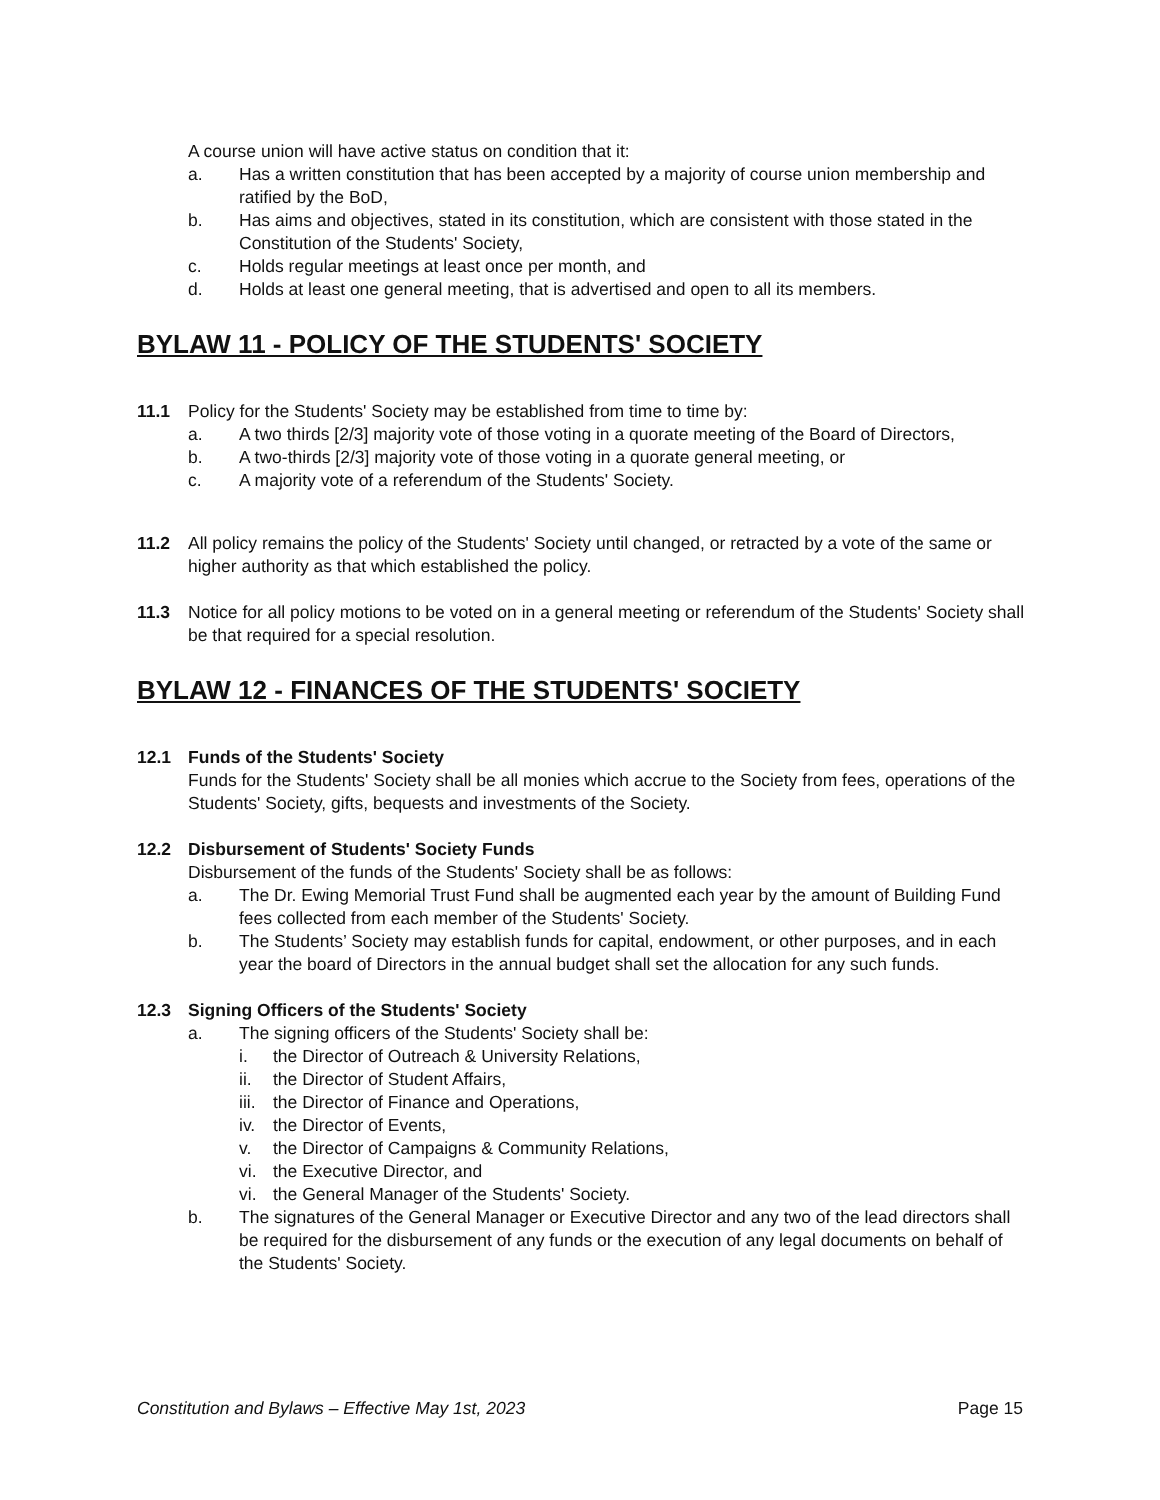A course union will have active status on condition that it:
a. Has a written constitution that has been accepted by a majority of course union membership and ratified by the BoD,
b. Has aims and objectives, stated in its constitution, which are consistent with those stated in the Constitution of the Students' Society,
c. Holds regular meetings at least once per month, and
d. Holds at least one general meeting, that is advertised and open to all its members.
BYLAW 11 - POLICY OF THE STUDENTS' SOCIETY
11.1 Policy for the Students' Society may be established from time to time by:
a. A two thirds [2/3] majority vote of those voting in a quorate meeting of the Board of Directors,
b. A two-thirds [2/3] majority vote of those voting in a quorate general meeting, or
c. A majority vote of a referendum of the Students' Society.
11.2 All policy remains the policy of the Students' Society until changed, or retracted by a vote of the same or higher authority as that which established the policy.
11.3 Notice for all policy motions to be voted on in a general meeting or referendum of the Students' Society shall be that required for a special resolution.
BYLAW 12 - FINANCES OF THE STUDENTS' SOCIETY
12.1 Funds of the Students' Society
Funds for the Students' Society shall be all monies which accrue to the Society from fees, operations of the Students' Society, gifts, bequests and investments of the Society.
12.2 Disbursement of Students' Society Funds
Disbursement of the funds of the Students' Society shall be as follows:
a. The Dr. Ewing Memorial Trust Fund shall be augmented each year by the amount of Building Fund fees collected from each member of the Students' Society.
b. The Students’ Society may establish funds for capital, endowment, or other purposes, and in each year the board of Directors in the annual budget shall set the allocation for any such funds.
12.3 Signing Officers of the Students' Society
a. The signing officers of the Students' Society shall be:
i. the Director of Outreach & University Relations,
ii. the Director of Student Affairs,
iii. the Director of Finance and Operations,
iv. the Director of Events,
v. the Director of Campaigns & Community Relations,
vi. the Executive Director, and
vi. the General Manager of the Students' Society.
b. The signatures of the General Manager or Executive Director and any two of the lead directors shall be required for the disbursement of any funds or the execution of any legal documents on behalf of the Students' Society.
Constitution and Bylaws – Effective May 1st, 2023 Page 15